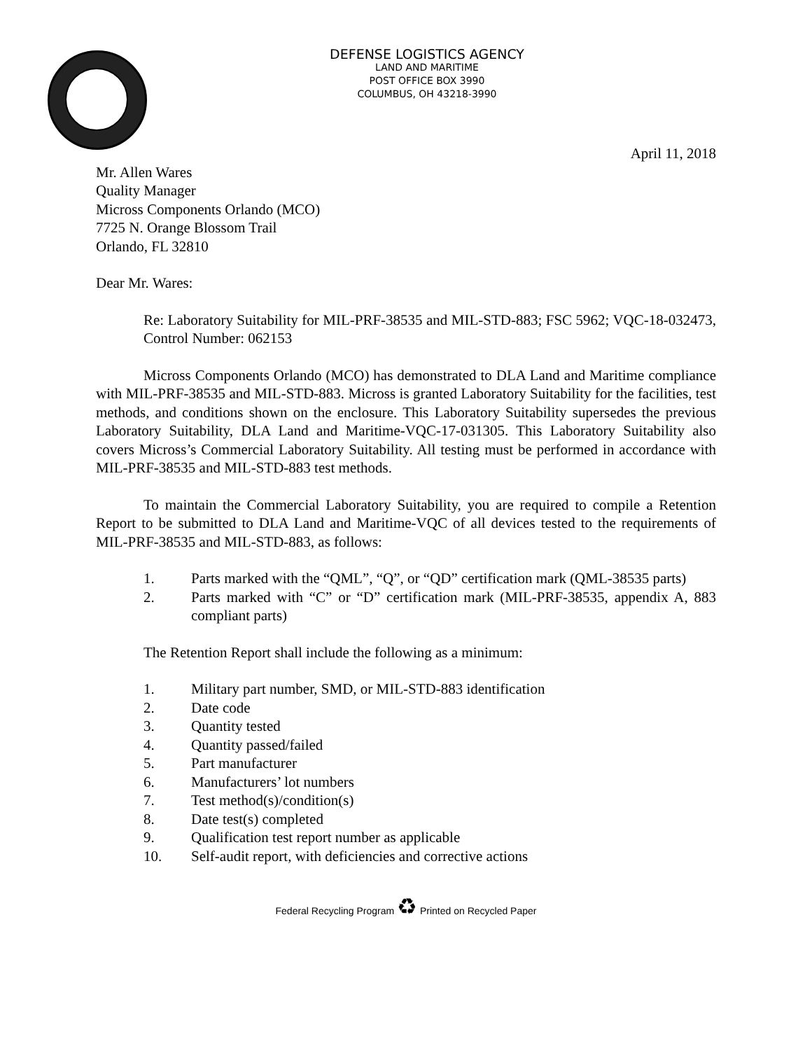DEFENSE LOGISTICS AGENCY
LAND AND MARITIME
POST OFFICE BOX 3990
COLUMBUS, OH 43218-3990
April 11, 2018
Mr. Allen Wares
Quality Manager
Micross Components Orlando (MCO)
7725 N. Orange Blossom Trail
Orlando, FL 32810
Dear Mr. Wares:
Re: Laboratory Suitability for MIL-PRF-38535 and MIL-STD-883; FSC 5962; VQC-18-032473, Control Number: 062153
Micross Components Orlando (MCO) has demonstrated to DLA Land and Maritime compliance with MIL-PRF-38535 and MIL-STD-883. Micross is granted Laboratory Suitability for the facilities, test methods, and conditions shown on the enclosure. This Laboratory Suitability supersedes the previous Laboratory Suitability, DLA Land and Maritime-VQC-17-031305. This Laboratory Suitability also covers Micross’s Commercial Laboratory Suitability. All testing must be performed in accordance with MIL-PRF-38535 and MIL-STD-883 test methods.
To maintain the Commercial Laboratory Suitability, you are required to compile a Retention Report to be submitted to DLA Land and Maritime-VQC of all devices tested to the requirements of MIL-PRF-38535 and MIL-STD-883, as follows:
1. Parts marked with the “QML”, “Q”, or “QD” certification mark (QML-38535 parts)
2. Parts marked with “C” or “D” certification mark (MIL-PRF-38535, appendix A, 883 compliant parts)
The Retention Report shall include the following as a minimum:
1. Military part number, SMD, or MIL-STD-883 identification
2. Date code
3. Quantity tested
4. Quantity passed/failed
5. Part manufacturer
6. Manufacturers’ lot numbers
7. Test method(s)/condition(s)
8. Date test(s) completed
9. Qualification test report number as applicable
10. Self-audit report, with deficiencies and corrective actions
Federal Recycling Program ♻ Printed on Recycled Paper